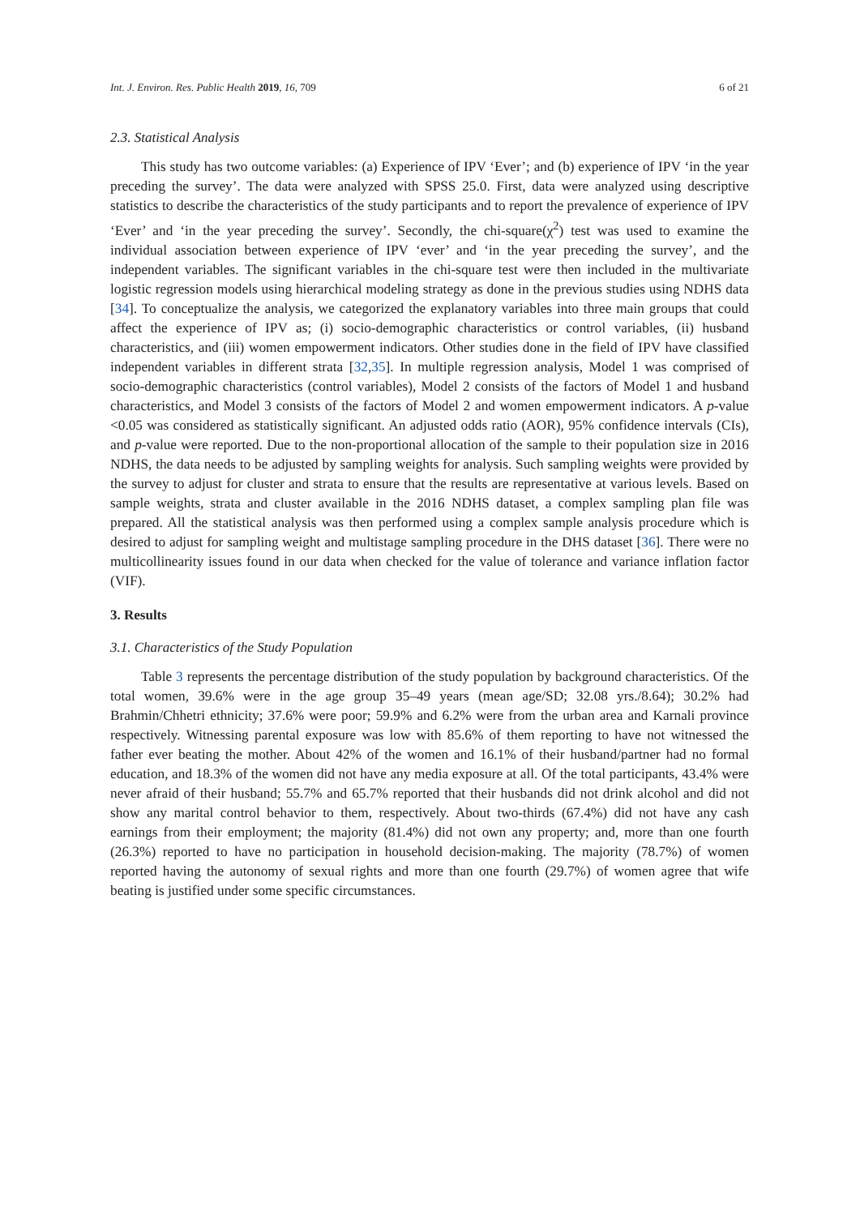Int. J. Environ. Res. Public Health 2019, 16, 709 6 of 21
2.3. Statistical Analysis
This study has two outcome variables: (a) Experience of IPV ‘Ever’; and (b) experience of IPV ‘in the year preceding the survey’. The data were analyzed with SPSS 25.0. First, data were analyzed using descriptive statistics to describe the characteristics of the study participants and to report the prevalence of experience of IPV ‘Ever’ and ‘in the year preceding the survey’. Secondly, the chi-square(χ<sup>2</sup>) test was used to examine the individual association between experience of IPV ‘ever’ and ‘in the year preceding the survey’, and the independent variables. The significant variables in the chi-square test were then included in the multivariate logistic regression models using hierarchical modeling strategy as done in the previous studies using NDHS data [34]. To conceptualize the analysis, we categorized the explanatory variables into three main groups that could affect the experience of IPV as; (i) socio-demographic characteristics or control variables, (ii) husband characteristics, and (iii) women empowerment indicators. Other studies done in the field of IPV have classified independent variables in different strata [32,35]. In multiple regression analysis, Model 1 was comprised of socio-demographic characteristics (control variables), Model 2 consists of the factors of Model 1 and husband characteristics, and Model 3 consists of the factors of Model 2 and women empowerment indicators. A p-value <0.05 was considered as statistically significant. An adjusted odds ratio (AOR), 95% confidence intervals (CIs), and p-value were reported. Due to the non-proportional allocation of the sample to their population size in 2016 NDHS, the data needs to be adjusted by sampling weights for analysis. Such sampling weights were provided by the survey to adjust for cluster and strata to ensure that the results are representative at various levels. Based on sample weights, strata and cluster available in the 2016 NDHS dataset, a complex sampling plan file was prepared. All the statistical analysis was then performed using a complex sample analysis procedure which is desired to adjust for sampling weight and multistage sampling procedure in the DHS dataset [36]. There were no multicollinearity issues found in our data when checked for the value of tolerance and variance inflation factor (VIF).
3. Results
3.1. Characteristics of the Study Population
Table 3 represents the percentage distribution of the study population by background characteristics. Of the total women, 39.6% were in the age group 35–49 years (mean age/SD; 32.08 yrs./8.64); 30.2% had Brahmin/Chhetri ethnicity; 37.6% were poor; 59.9% and 6.2% were from the urban area and Karnali province respectively. Witnessing parental exposure was low with 85.6% of them reporting to have not witnessed the father ever beating the mother. About 42% of the women and 16.1% of their husband/partner had no formal education, and 18.3% of the women did not have any media exposure at all. Of the total participants, 43.4% were never afraid of their husband; 55.7% and 65.7% reported that their husbands did not drink alcohol and did not show any marital control behavior to them, respectively. About two-thirds (67.4%) did not have any cash earnings from their employment; the majority (81.4%) did not own any property; and, more than one fourth (26.3%) reported to have no participation in household decision-making. The majority (78.7%) of women reported having the autonomy of sexual rights and more than one fourth (29.7%) of women agree that wife beating is justified under some specific circumstances.